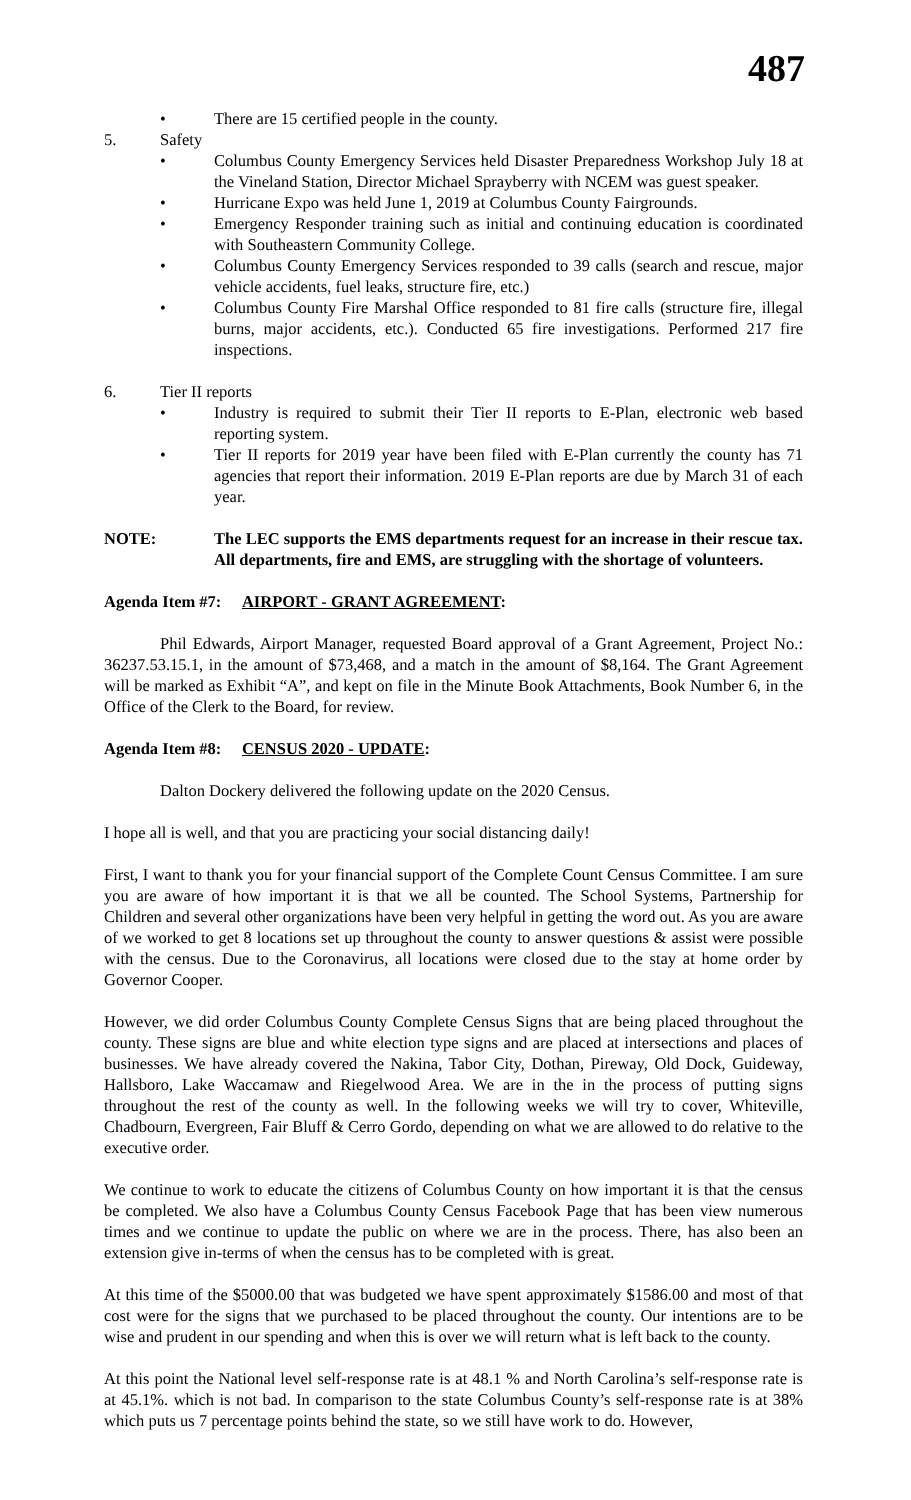487
• There are 15 certified people in the county.
5. Safety
• Columbus County Emergency Services held Disaster Preparedness Workshop July 18 at the Vineland Station, Director Michael Sprayberry with NCEM was guest speaker.
• Hurricane Expo was held June 1, 2019 at Columbus County Fairgrounds.
• Emergency Responder training such as initial and continuing education is coordinated with Southeastern Community College.
• Columbus County Emergency Services responded to 39 calls (search and rescue, major vehicle accidents, fuel leaks, structure fire, etc.)
• Columbus County Fire Marshal Office responded to 81 fire calls (structure fire, illegal burns, major accidents, etc.). Conducted 65 fire investigations. Performed 217 fire inspections.
6. Tier II reports
• Industry is required to submit their Tier II reports to E-Plan, electronic web based reporting system.
• Tier II reports for 2019 year have been filed with E-Plan currently the county has 71 agencies that report their information. 2019 E-Plan reports are due by March 31 of each year.
NOTE: The LEC supports the EMS departments request for an increase in their rescue tax. All departments, fire and EMS, are struggling with the shortage of volunteers.
Agenda Item #7: AIRPORT - GRANT AGREEMENT:
Phil Edwards, Airport Manager, requested Board approval of a Grant Agreement, Project No.: 36237.53.15.1, in the amount of $73,468, and a match in the amount of $8,164. The Grant Agreement will be marked as Exhibit “A”, and kept on file in the Minute Book Attachments, Book Number 6, in the Office of the Clerk to the Board, for review.
Agenda Item #8: CENSUS 2020 - UPDATE:
Dalton Dockery delivered the following update on the 2020 Census.
I hope all is well, and that you are practicing your social distancing daily!
First, I want to thank you for your financial support of the Complete Count Census Committee. I am sure you are aware of how important it is that we all be counted. The School Systems, Partnership for Children and several other organizations have been very helpful in getting the word out. As you are aware of we worked to get 8 locations set up throughout the county to answer questions & assist were possible with the census. Due to the Coronavirus, all locations were closed due to the stay at home order by Governor Cooper.
However, we did order Columbus County Complete Census Signs that are being placed throughout the county. These signs are blue and white election type signs and are placed at intersections and places of businesses. We have already covered the Nakina, Tabor City, Dothan, Pireway, Old Dock, Guideway, Hallsboro, Lake Waccamaw and Riegelwood Area. We are in the in the process of putting signs throughout the rest of the county as well. In the following weeks we will try to cover, Whiteville, Chadbourn, Evergreen, Fair Bluff & Cerro Gordo, depending on what we are allowed to do relative to the executive order.
We continue to work to educate the citizens of Columbus County on how important it is that the census be completed. We also have a Columbus County Census Facebook Page that has been view numerous times and we continue to update the public on where we are in the process. There, has also been an extension give in-terms of when the census has to be completed with is great.
At this time of the $5000.00 that was budgeted we have spent approximately $1586.00 and most of that cost were for the signs that we purchased to be placed throughout the county. Our intentions are to be wise and prudent in our spending and when this is over we will return what is left back to the county.
At this point the National level self-response rate is at 48.1 % and North Carolina’s self-response rate is at 45.1%. which is not bad. In comparison to the state Columbus County’s self-response rate is at 38% which puts us 7 percentage points behind the state, so we still have work to do. However,